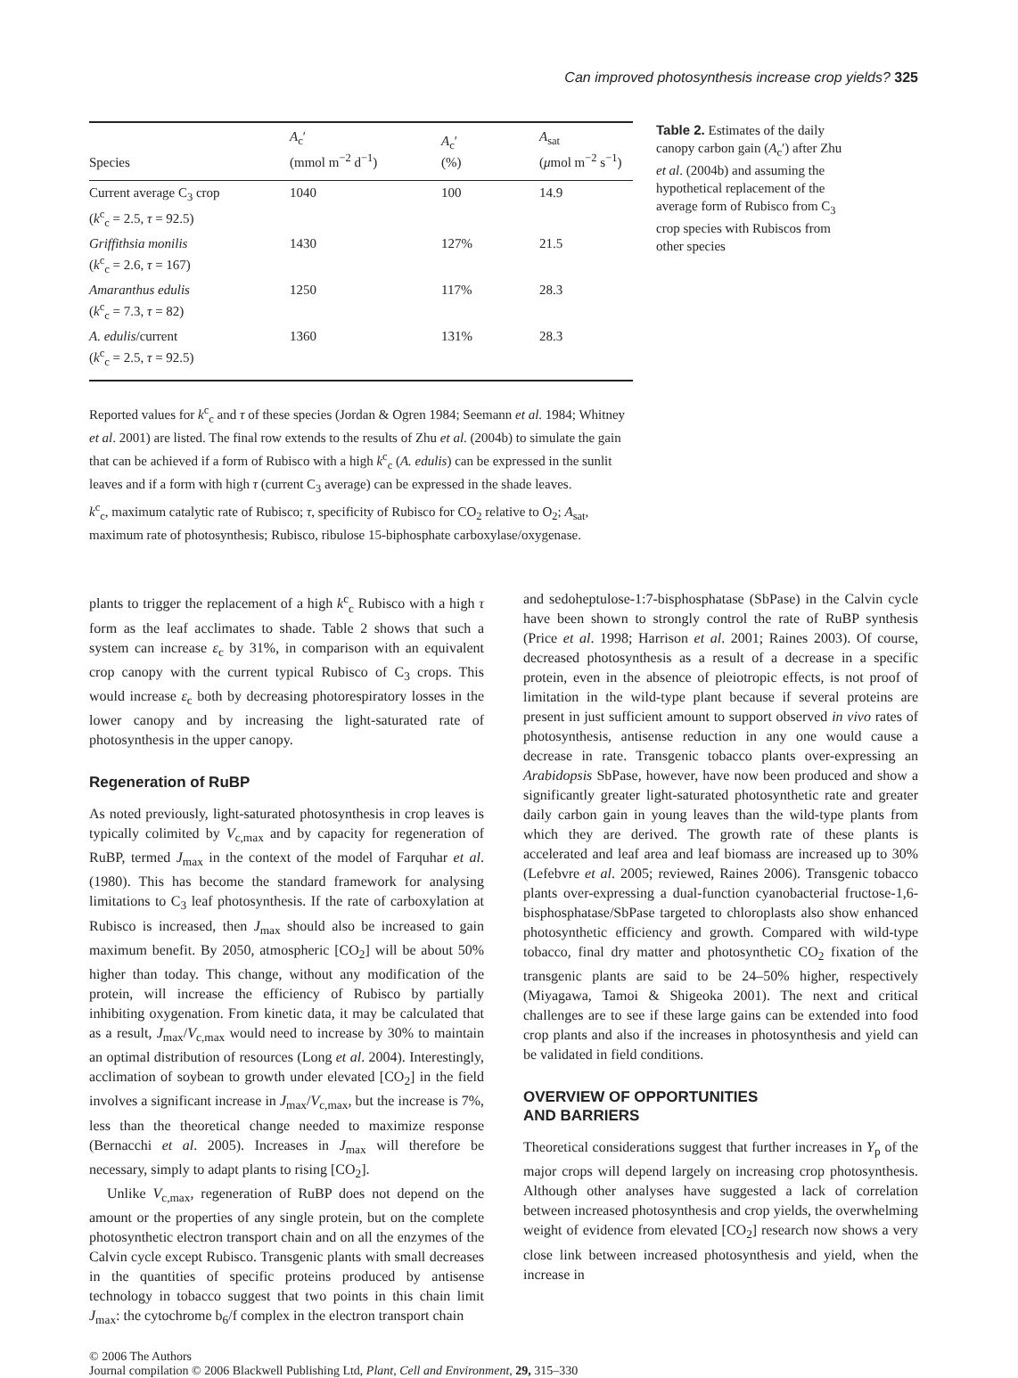Can improved photosynthesis increase crop yields? 325
| Species | A<sub>c</sub>′ (mmol m<sup>−2</sup> d<sup>−1</sup>) | A<sub>c</sub>′ (%) | A<sub>sat</sub> ( μ mol m<sup>−2</sup> s<sup>−1</sup>) |
| --- | --- | --- | --- |
| Current average C<sub>3</sub> crop ( k<sup>c</sup><sub>c</sub> = 2.5, τ = 92.5) | 1040 | 100 | 14.9 |
| Griffithsia monilis ( k<sup>c</sup><sub>c</sub> = 2.6, τ = 167) | 1430 | 127% | 21.5 |
| Amaranthus edulis ( k<sup>c</sup><sub>c</sub> = 7.3, τ = 82) | 1250 | 117% | 28.3 |
| A. edulis /current ( k<sup>c</sup><sub>c</sub> = 2.5, τ = 92.5) | 1360 | 131% | 28.3 |
Table 2. Estimates of the daily canopy carbon gain (A<sub>c</sub>′) after Zhu et al. (2004b) and assuming the hypothetical replacement of the average form of Rubisco from C<sub>3</sub> crop species with Rubiscos from other species
Reported values for k<sup>c</sup><sub>c</sub> and τ of these species (Jordan & Ogren 1984; Seemann et al. 1984; Whitney et al. 2001) are listed. The final row extends to the results of Zhu et al. (2004b) to simulate the gain that can be achieved if a form of Rubisco with a high k<sup>c</sup><sub>c</sub> (A. edulis) can be expressed in the sunlit leaves and if a form with high τ (current C<sub>3</sub> average) can be expressed in the shade leaves.
k<sup>c</sup><sub>c</sub>, maximum catalytic rate of Rubisco; τ, specificity of Rubisco for CO<sub>2</sub> relative to O<sub>2</sub>; A<sub>sat</sub>, maximum rate of photosynthesis; Rubisco, ribulose 15-biphosphate carboxylase/oxygenase.
plants to trigger the replacement of a high k<sup>c</sup><sub>c</sub> Rubisco with a high τ form as the leaf acclimates to shade. Table 2 shows that such a system can increase ε<sub>c</sub> by 31%, in comparison with an equivalent crop canopy with the current typical Rubisco of C<sub>3</sub> crops. This would increase ε<sub>c</sub> both by decreasing photorespiratory losses in the lower canopy and by increasing the light-saturated rate of photosynthesis in the upper canopy.
Regeneration of RuBP
As noted previously, light-saturated photosynthesis in crop leaves is typically colimited by V<sub>c,max</sub> and by capacity for regeneration of RuBP, termed J<sub>max</sub> in the context of the model of Farquhar et al. (1980). This has become the standard framework for analysing limitations to C<sub>3</sub> leaf photosynthesis. If the rate of carboxylation at Rubisco is increased, then J<sub>max</sub> should also be increased to gain maximum benefit. By 2050, atmospheric [CO<sub>2</sub>] will be about 50% higher than today. This change, without any modification of the protein, will increase the efficiency of Rubisco by partially inhibiting oxygenation. From kinetic data, it may be calculated that as a result, J<sub>max</sub>/V<sub>c,max</sub> would need to increase by 30% to maintain an optimal distribution of resources (Long et al. 2004). Interestingly, acclimation of soybean to growth under elevated [CO<sub>2</sub>] in the field involves a significant increase in J<sub>max</sub>/V<sub>c,max</sub>, but the increase is 7%, less than the theoretical change needed to maximize response (Bernacchi et al. 2005). Increases in J<sub>max</sub> will therefore be necessary, simply to adapt plants to rising [CO<sub>2</sub>].
Unlike V<sub>c,max</sub>, regeneration of RuBP does not depend on the amount or the properties of any single protein, but on the complete photosynthetic electron transport chain and on all the enzymes of the Calvin cycle except Rubisco. Transgenic plants with small decreases in the quantities of specific proteins produced by antisense technology in tobacco suggest that two points in this chain limit J<sub>max</sub>: the cytochrome b<sub>6</sub>/f complex in the electron transport chain
and sedoheptulose-1:7-bisphosphatase (SbPase) in the Calvin cycle have been shown to strongly control the rate of RuBP synthesis (Price et al. 1998; Harrison et al. 2001; Raines 2003). Of course, decreased photosynthesis as a result of a decrease in a specific protein, even in the absence of pleiotropic effects, is not proof of limitation in the wild-type plant because if several proteins are present in just sufficient amount to support observed in vivo rates of photosynthesis, antisense reduction in any one would cause a decrease in rate. Transgenic tobacco plants over-expressing an Arabidopsis SbPase, however, have now been produced and show a significantly greater light-saturated photosynthetic rate and greater daily carbon gain in young leaves than the wild-type plants from which they are derived. The growth rate of these plants is accelerated and leaf area and leaf biomass are increased up to 30% (Lefebvre et al. 2005; reviewed, Raines 2006). Transgenic tobacco plants over-expressing a dual-function cyanobacterial fructose-1,6-bisphosphatase/SbPase targeted to chloroplasts also show enhanced photosynthetic efficiency and growth. Compared with wild-type tobacco, final dry matter and photosynthetic CO<sub>2</sub> fixation of the transgenic plants are said to be 24–50% higher, respectively (Miyagawa, Tamoi & Shigeoka 2001). The next and critical challenges are to see if these large gains can be extended into food crop plants and also if the increases in photosynthesis and yield can be validated in field conditions.
OVERVIEW OF OPPORTUNITIES
AND BARRIERS
Theoretical considerations suggest that further increases in Y<sub>p</sub> of the major crops will depend largely on increasing crop photosynthesis. Although other analyses have suggested a lack of correlation between increased photosynthesis and crop yields, the overwhelming weight of evidence from elevated [CO<sub>2</sub>] research now shows a very close link between increased photosynthesis and yield, when the increase in
© 2006 The Authors
Journal compilation © 2006 Blackwell Publishing Ltd, Plant, Cell and Environment, 29, 315–330